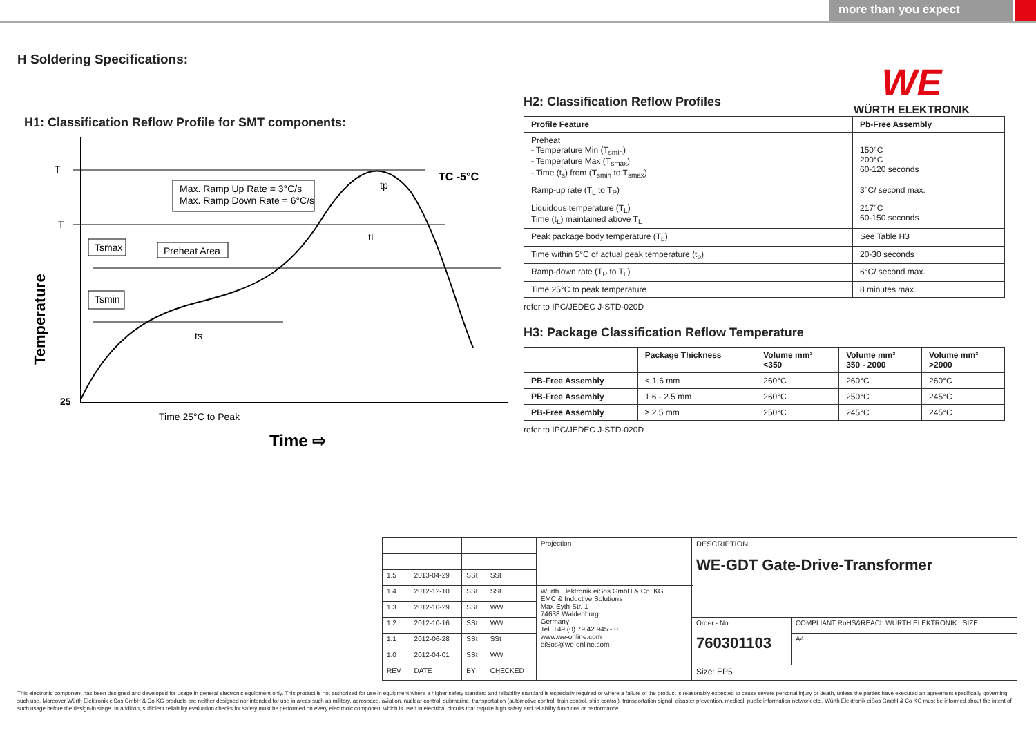more than you expect
H Soldering Specifications:
WE
WÜRTH ELEKTRONIK
H1: Classification Reflow Profile for SMT components:
T
T
25
Temperature
Max. Ramp Up Rate = 3°C/s
Max. Ramp Down Rate = 6°C/s
Tsmax
Preheat Area
Tsmin
TC -5°C
tp
tL
ts
Time 25°C to Peak
Time ⇨
H2: Classification Reflow Profiles
| Profile Feature | Pb-Free Assembly |
| --- | --- |
| Preheat - Temperature Min (T<sub>smin</sub>) - Temperature Max (T<sub>smax</sub>) - Time (t<sub>s</sub>) from (T<sub>smin</sub> to T<sub>smax</sub>) | 150°C 200°C 60-120 seconds |
| Ramp-up rate (T<sub>L</sub> to T<sub>P</sub>) | 3°C/ second max. |
| Liquidous temperature (T<sub>L</sub>) Time (t<sub>L</sub>) maintained above T<sub>L</sub> | 217°C 60-150 seconds |
| Peak package body temperature (T<sub>p</sub>) | See Table H3 |
| Time within 5°C of actual peak temperature (t<sub>p</sub>) | 20-30 seconds |
| Ramp-down rate (T<sub>P</sub> to T<sub>L</sub>) | 6°C/ second max. |
| Time 25°C to peak temperature | 8 minutes max. |
refer to IPC/JEDEC J-STD-020D
H3: Package Classification Reflow Temperature
| | Package Thickness | Volume mm³ <350 | Volume mm³ 350 - 2000 | Volume mm³ >2000 |
| --- | --- | --- | --- | --- |
| PB-Free Assembly | < 1.6 mm | 260°C | 260°C | 260°C |
| PB-Free Assembly | 1.6 - 2.5 mm | 260°C | 250°C | 245°C |
| PB-Free Assembly | ≥ 2.5 mm | 250°C | 245°C | 245°C |
refer to IPC/JEDEC J-STD-020D
| | | | | Projection | DESCRIPTION WE-GDT Gate-Drive-Transformer | |
| 1.5 | 2013-04-29 | SSt | SSt | | | |
| 1.4 | 2012-12-10 | SSt | SSt | Würth Elektronik eiSos GmbH & Co. KG EMC & Inductive Solutions Max-Eyth-Str. 1 74638 Waldenburg Germany Tel. +49 (0) 79 42 945 - 0 www.we-online.com eiSos@we-online.com | | |
| 1.3 | 2012-10-29 | SSt | WW | | | |
| 1.2 | 2012-10-16 | SSt | WW | | Order.- No. 760301103 | COMPLIANT RoHS&REACh WÜRTH ELEKTRONIK SIZE |
| 1.1 | 2012-06-28 | SSt | SSt | | | A4 |
| 1.0 | 2012-04-01 | SSt | WW | | | |
| REV | DATE | BY | CHECKED | | Size: EP5 | |
This electronic component has been designed and developed for usage in general electronic equipment only. This product is not authorized for use in equipment where a higher safety standard and reliability standard is especially required or where a failure of the product is reasonably expected to cause severe personal injury or death, unless the parties have executed an agreement specifically governing such use. Moreover Würth Elektronik eiSos GmbH & Co KG products are neither designed nor intended for use in areas such as military, aerospace, aviation, nuclear control, submarine, transportation (automotive control, train control, ship control), transportation signal, disaster prevention, medical, public information network etc.. Würth Elektronik eiSos GmbH & Co KG must be informed about the intent of such usage before the design-in stage. In addition, sufficient reliability evaluation checks for safety must be performed on every electronic component which is used in electrical circuits that require high safety and reliability functions or performance.